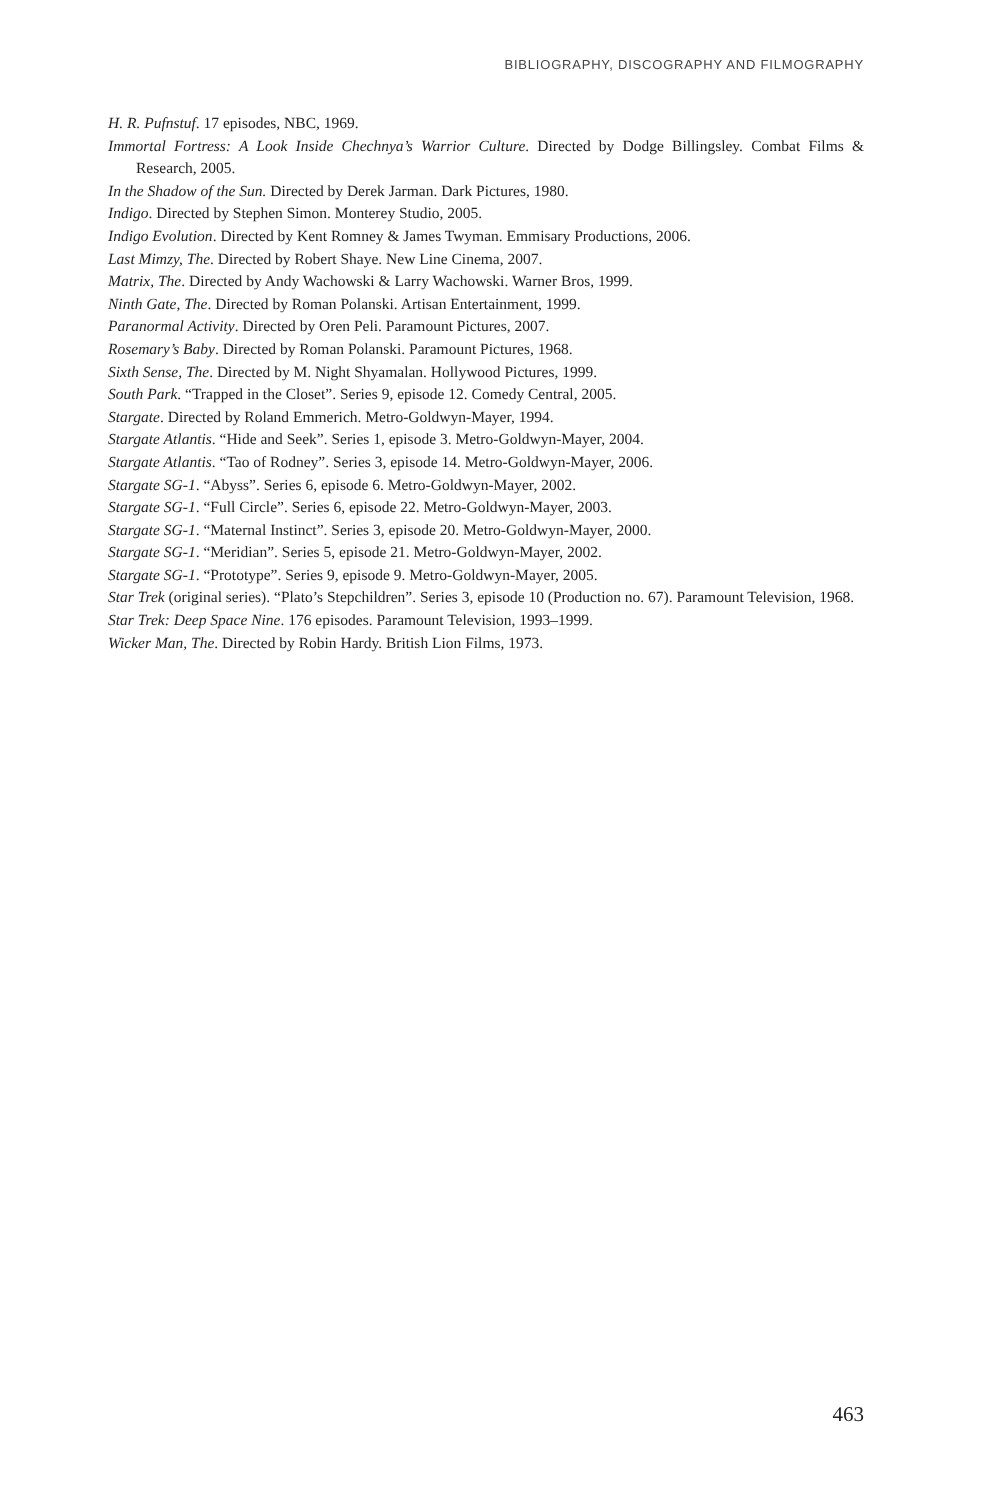BIBLIOGRAPHY, DISCOGRAPHY AND FILMOGRAPHY
H. R. Pufnstuf. 17 episodes, NBC, 1969.
Immortal Fortress: A Look Inside Chechnya’s Warrior Culture. Directed by Dodge Billingsley. Combat Films & Research, 2005.
In the Shadow of the Sun. Directed by Derek Jarman. Dark Pictures, 1980.
Indigo. Directed by Stephen Simon. Monterey Studio, 2005.
Indigo Evolution. Directed by Kent Romney & James Twyman. Emmisary Productions, 2006.
Last Mimzy, The. Directed by Robert Shaye. New Line Cinema, 2007.
Matrix, The. Directed by Andy Wachowski & Larry Wachowski. Warner Bros, 1999.
Ninth Gate, The. Directed by Roman Polanski. Artisan Entertainment, 1999.
Paranormal Activity. Directed by Oren Peli. Paramount Pictures, 2007.
Rosemary’s Baby. Directed by Roman Polanski. Paramount Pictures, 1968.
Sixth Sense, The. Directed by M. Night Shyamalan. Hollywood Pictures, 1999.
South Park. “Trapped in the Closet”. Series 9, episode 12. Comedy Central, 2005.
Stargate. Directed by Roland Emmerich. Metro-Goldwyn-Mayer, 1994.
Stargate Atlantis. “Hide and Seek”. Series 1, episode 3. Metro-Goldwyn-Mayer, 2004.
Stargate Atlantis. “Tao of Rodney”. Series 3, episode 14. Metro-Goldwyn-Mayer, 2006.
Stargate SG-1. “Abyss”. Series 6, episode 6. Metro-Goldwyn-Mayer, 2002.
Stargate SG-1. “Full Circle”. Series 6, episode 22. Metro-Goldwyn-Mayer, 2003.
Stargate SG-1. “Maternal Instinct”. Series 3, episode 20. Metro-Goldwyn-Mayer, 2000.
Stargate SG-1. “Meridian”. Series 5, episode 21. Metro-Goldwyn-Mayer, 2002.
Stargate SG-1. “Prototype”. Series 9, episode 9. Metro-Goldwyn-Mayer, 2005.
Star Trek (original series). “Plato’s Stepchildren”. Series 3, episode 10 (Production no. 67). Paramount Television, 1968.
Star Trek: Deep Space Nine. 176 episodes. Paramount Television, 1993–1999.
Wicker Man, The. Directed by Robin Hardy. British Lion Films, 1973.
463